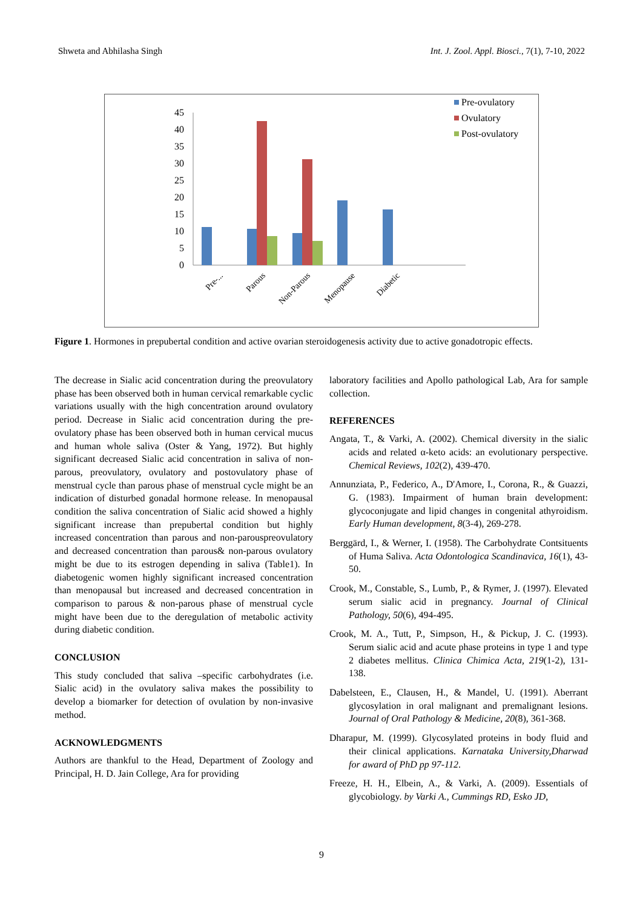Shweta and Abhilasha Singh Int. J. Zool. Appl. Biosci., 7(1), 7-10, 2022
45
40
35
30
25
20
15
10
5
0
Pre-...
Parous
Non-Parous
Menopause
Diabetic
Pre-ovulatory
Ovulatory
Post-ovulatory
Figure 1. Hormones in prepubertal condition and active ovarian steroidogenesis activity due to active gonadotropic effects.
The decrease in Sialic acid concentration during the preovulatory phase has been observed both in human cervical remarkable cyclic variations usually with the high concentration around ovulatory period. Decrease in Sialic acid concentration during the pre-ovulatory phase has been observed both in human cervical mucus and human whole saliva (Oster & Yang, 1972). But highly significant decreased Sialic acid concentration in saliva of non-parous, preovulatory, ovulatory and postovulatory phase of menstrual cycle than parous phase of menstrual cycle might be an indication of disturbed gonadal hormone release. In menopausal condition the saliva concentration of Sialic acid showed a highly significant increase than prepubertal condition but highly increased concentration than parous and non-parouspreovulatory and decreased concentration than parous& non-parous ovulatory might be due to its estrogen depending in saliva (Table1). In diabetogenic women highly significant increased concentration than menopausal but increased and decreased concentration in comparison to parous & non-parous phase of menstrual cycle might have been due to the deregulation of metabolic activity during diabetic condition.
CONCLUSION
This study concluded that saliva –specific carbohydrates (i.e. Sialic acid) in the ovulatory saliva makes the possibility to develop a biomarker for detection of ovulation by non-invasive method.
ACKNOWLEDGMENTS
Authors are thankful to the Head, Department of Zoology and Principal, H. D. Jain College, Ara for providing
laboratory facilities and Apollo pathological Lab, Ara for sample collection.
REFERENCES
Angata, T., & Varki, A. (2002). Chemical diversity in the sialic acids and related α-keto acids: an evolutionary perspective. Chemical Reviews, 102(2), 439-470.
Annunziata, P., Federico, A., D'Amore, I., Corona, R., & Guazzi, G. (1983). Impairment of human brain development: glycoconjugate and lipid changes in congenital athyroidism. Early Human development, 8(3-4), 269-278.
Berggärd, I., & Werner, I. (1958). The Carbohydrate Contsituents of Huma Saliva. Acta Odontologica Scandinavica, 16(1), 43-50.
Crook, M., Constable, S., Lumb, P., & Rymer, J. (1997). Elevated serum sialic acid in pregnancy. Journal of Clinical Pathology, 50(6), 494-495.
Crook, M. A., Tutt, P., Simpson, H., & Pickup, J. C. (1993). Serum sialic acid and acute phase proteins in type 1 and type 2 diabetes mellitus. Clinica Chimica Acta, 219(1-2), 131-138.
Dabelsteen, E., Clausen, H., & Mandel, U. (1991). Aberrant glycosylation in oral malignant and premalignant lesions. Journal of Oral Pathology & Medicine, 20(8), 361-368.
Dharapur, M. (1999). Glycosylated proteins in body fluid and their clinical applications. Karnataka University,Dharwad for award of PhD pp 97-112.
Freeze, H. H., Elbein, A., & Varki, A. (2009). Essentials of glycobiology. by Varki A., Cummings RD, Esko JD,
9